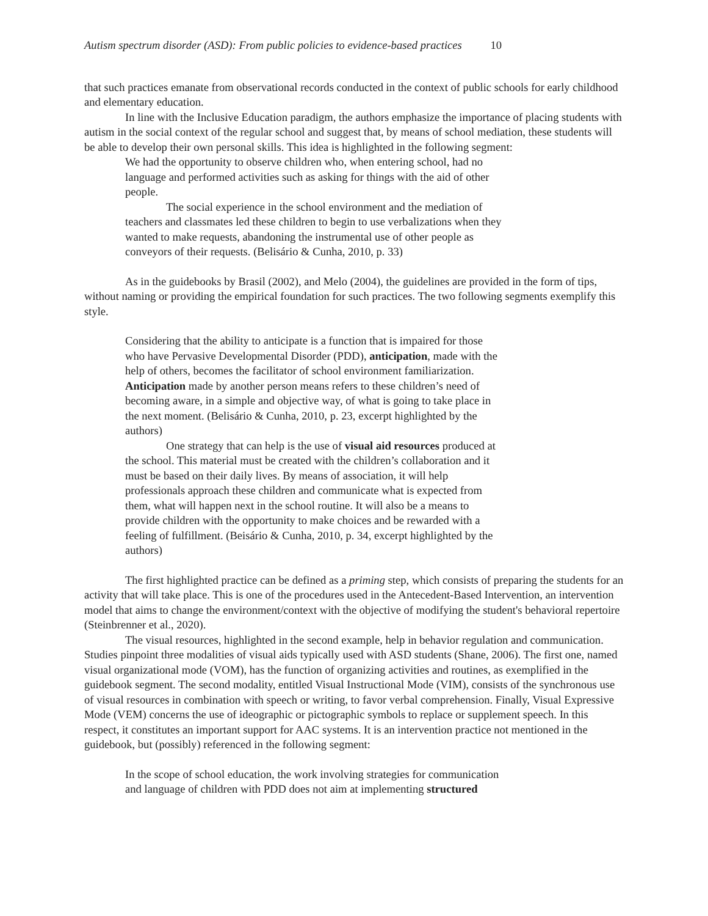Autism spectrum disorder (ASD): From public policies to evidence-based practices 10
that such practices emanate from observational records conducted in the context of public schools for early childhood and elementary education.
In line with the Inclusive Education paradigm, the authors emphasize the importance of placing students with autism in the social context of the regular school and suggest that, by means of school mediation, these students will be able to develop their own personal skills. This idea is highlighted in the following segment:
We had the opportunity to observe children who, when entering school, had no language and performed activities such as asking for things with the aid of other people.
The social experience in the school environment and the mediation of teachers and classmates led these children to begin to use verbalizations when they wanted to make requests, abandoning the instrumental use of other people as conveyors of their requests. (Belisário & Cunha, 2010, p. 33)
As in the guidebooks by Brasil (2002), and Melo (2004), the guidelines are provided in the form of tips, without naming or providing the empirical foundation for such practices. The two following segments exemplify this style.
Considering that the ability to anticipate is a function that is impaired for those who have Pervasive Developmental Disorder (PDD), anticipation, made with the help of others, becomes the facilitator of school environment familiarization. Anticipation made by another person means refers to these children’s need of becoming aware, in a simple and objective way, of what is going to take place in the next moment. (Belisário & Cunha, 2010, p. 23, excerpt highlighted by the authors)
One strategy that can help is the use of visual aid resources produced at the school. This material must be created with the children’s collaboration and it must be based on their daily lives. By means of association, it will help professionals approach these children and communicate what is expected from them, what will happen next in the school routine. It will also be a means to provide children with the opportunity to make choices and be rewarded with a feeling of fulfillment. (Beisário & Cunha, 2010, p. 34, excerpt highlighted by the authors)
The first highlighted practice can be defined as a priming step, which consists of preparing the students for an activity that will take place. This is one of the procedures used in the Antecedent-Based Intervention, an intervention model that aims to change the environment/context with the objective of modifying the student's behavioral repertoire (Steinbrenner et al., 2020).
The visual resources, highlighted in the second example, help in behavior regulation and communication. Studies pinpoint three modalities of visual aids typically used with ASD students (Shane, 2006). The first one, named visual organizational mode (VOM), has the function of organizing activities and routines, as exemplified in the guidebook segment. The second modality, entitled Visual Instructional Mode (VIM), consists of the synchronous use of visual resources in combination with speech or writing, to favor verbal comprehension. Finally, Visual Expressive Mode (VEM) concerns the use of ideographic or pictographic symbols to replace or supplement speech. In this respect, it constitutes an important support for AAC systems. It is an intervention practice not mentioned in the guidebook, but (possibly) referenced in the following segment:
In the scope of school education, the work involving strategies for communication and language of children with PDD does not aim at implementing structured